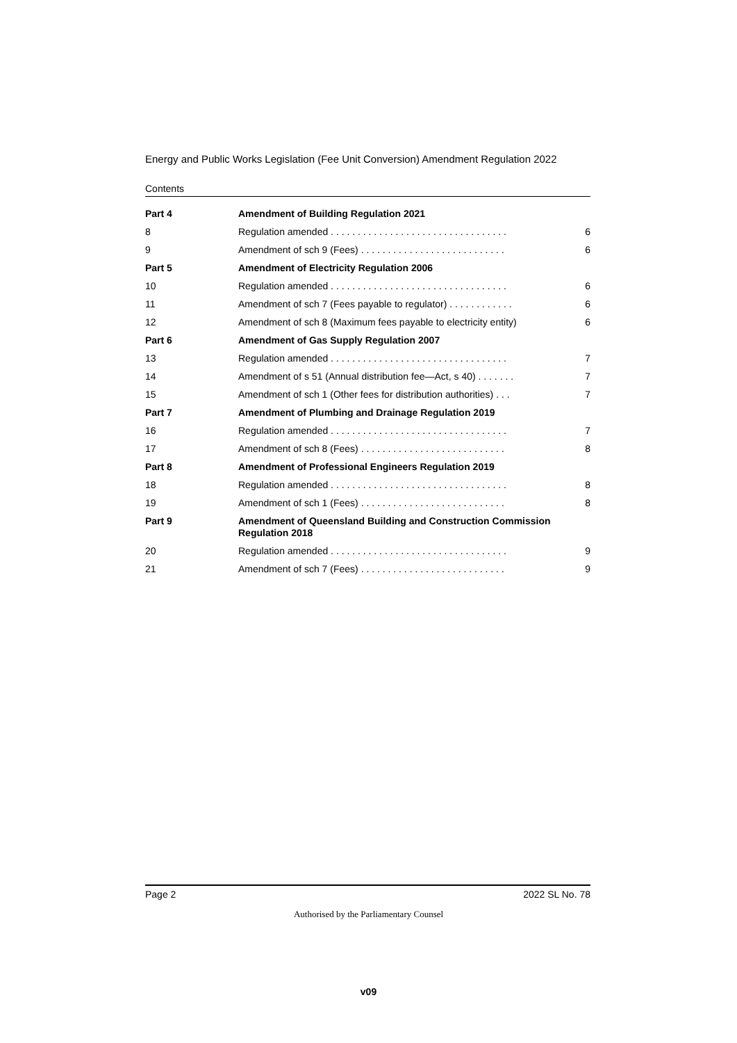Energy and Public Works Legislation (Fee Unit Conversion) Amendment Regulation 2022
Contents
| Part 4 | Amendment of Building Regulation 2021 | |
| 8 | Regulation amended . . . . . . . . . . . . . . . . . . . . . . . . . . . . . . . . . | 6 |
| 9 | Amendment of sch 9 (Fees) . . . . . . . . . . . . . . . . . . . . . . . . . . . | 6 |
| Part 5 | Amendment of Electricity Regulation 2006 | |
| 10 | Regulation amended . . . . . . . . . . . . . . . . . . . . . . . . . . . . . . . . . | 6 |
| 11 | Amendment of sch 7 (Fees payable to regulator) . . . . . . . . . . . . | 6 |
| 12 | Amendment of sch 8 (Maximum fees payable to electricity entity) | 6 |
| Part 6 | Amendment of Gas Supply Regulation 2007 | |
| 13 | Regulation amended . . . . . . . . . . . . . . . . . . . . . . . . . . . . . . . . . | 7 |
| 14 | Amendment of s 51 (Annual distribution fee—Act, s 40) . . . . . . . | 7 |
| 15 | Amendment of sch 1 (Other fees for distribution authorities) . . . | 7 |
| Part 7 | Amendment of Plumbing and Drainage Regulation 2019 | |
| 16 | Regulation amended . . . . . . . . . . . . . . . . . . . . . . . . . . . . . . . . . | 7 |
| 17 | Amendment of sch 8 (Fees) . . . . . . . . . . . . . . . . . . . . . . . . . . . | 8 |
| Part 8 | Amendment of Professional Engineers Regulation 2019 | |
| 18 | Regulation amended . . . . . . . . . . . . . . . . . . . . . . . . . . . . . . . . . | 8 |
| 19 | Amendment of sch 1 (Fees) . . . . . . . . . . . . . . . . . . . . . . . . . . . | 8 |
| Part 9 | Amendment of Queensland Building and Construction Commission Regulation 2018 | |
| 20 | Regulation amended . . . . . . . . . . . . . . . . . . . . . . . . . . . . . . . . . | 9 |
| 21 | Amendment of sch 7 (Fees) . . . . . . . . . . . . . . . . . . . . . . . . . . . | 9 |
Page 2 2022 SL No. 78
Authorised by the Parliamentary Counsel
v09